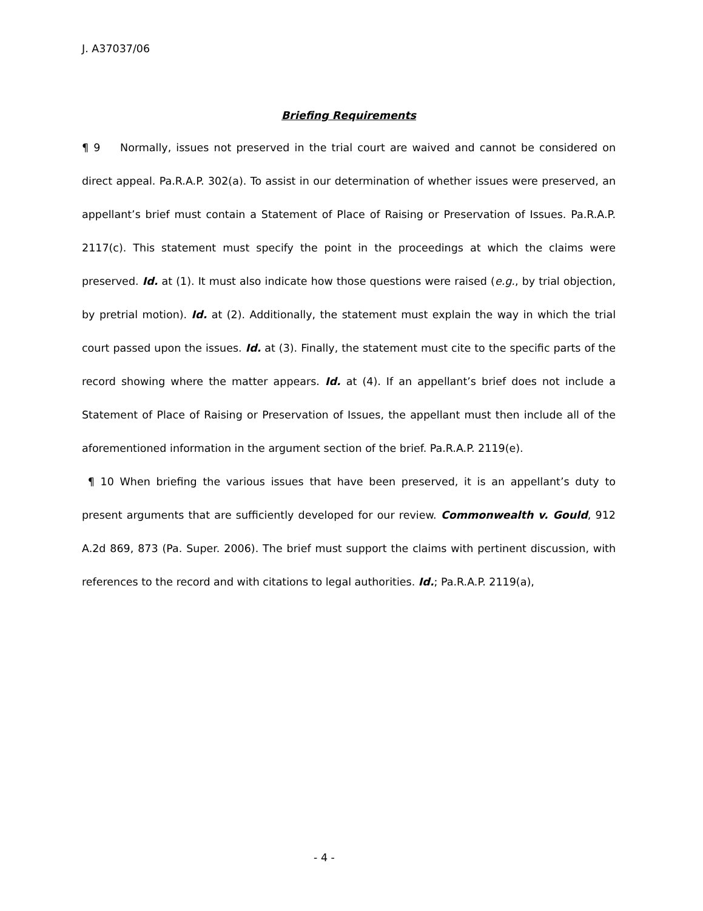J. A37037/06
Briefing Requirements
¶ 9 Normally, issues not preserved in the trial court are waived and cannot be considered on direct appeal. Pa.R.A.P. 302(a). To assist in our determination of whether issues were preserved, an appellant’s brief must contain a Statement of Place of Raising or Preservation of Issues. Pa.R.A.P. 2117(c). This statement must specify the point in the proceedings at which the claims were preserved. Id. at (1). It must also indicate how those questions were raised (e.g., by trial objection, by pretrial motion). Id. at (2). Additionally, the statement must explain the way in which the trial court passed upon the issues. Id. at (3). Finally, the statement must cite to the specific parts of the record showing where the matter appears. Id. at (4). If an appellant’s brief does not include a Statement of Place of Raising or Preservation of Issues, the appellant must then include all of the aforementioned information in the argument section of the brief. Pa.R.A.P. 2119(e).
¶ 10 When briefing the various issues that have been preserved, it is an appellant’s duty to present arguments that are sufficiently developed for our review. Commonwealth v. Gould, 912 A.2d 869, 873 (Pa. Super. 2006). The brief must support the claims with pertinent discussion, with references to the record and with citations to legal authorities. Id.; Pa.R.A.P. 2119(a),
- 4 -